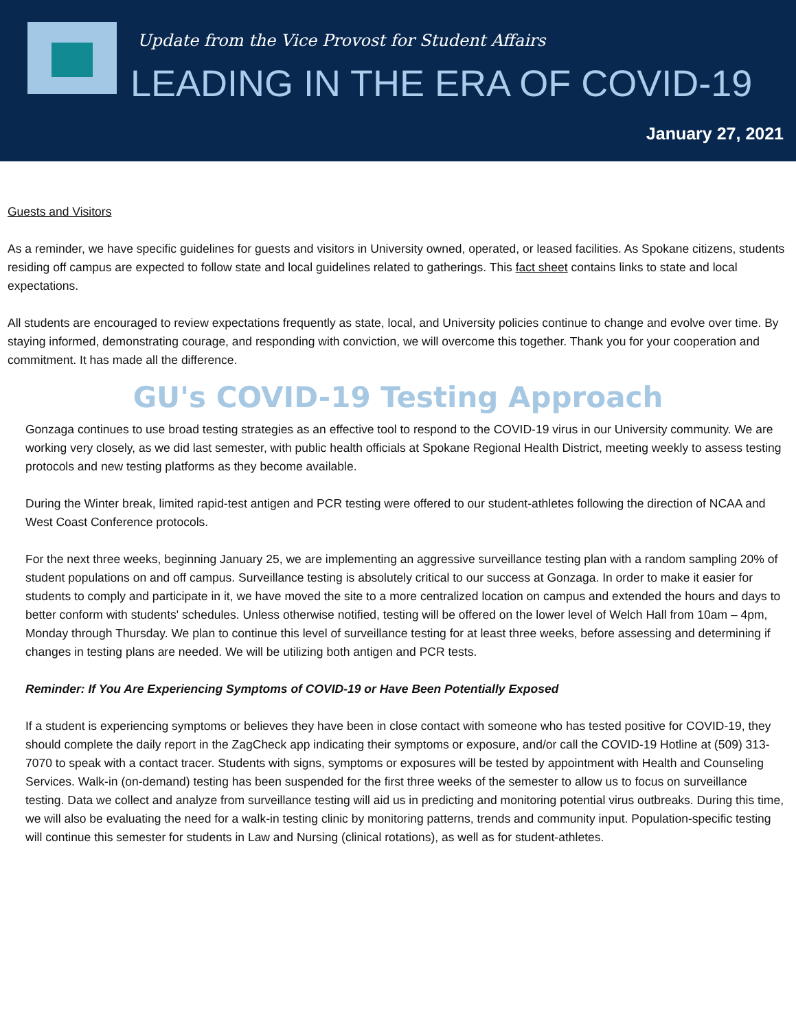Update from the Vice Provost for Student Affairs
LEADING IN THE ERA OF COVID-19
January 27, 2021
Guests and Visitors
As a reminder, we have specific guidelines for guests and visitors in University owned, operated, or leased facilities. As Spokane citizens, students residing off campus are expected to follow state and local guidelines related to gatherings. This fact sheet contains links to state and local expectations.
All students are encouraged to review expectations frequently as state, local, and University policies continue to change and evolve over time. By staying informed, demonstrating courage, and responding with conviction, we will overcome this together. Thank you for your cooperation and commitment. It has made all the difference.
GU's COVID-19 Testing Approach
Gonzaga continues to use broad testing strategies as an effective tool to respond to the COVID-19 virus in our University community. We are working very closely, as we did last semester, with public health officials at Spokane Regional Health District, meeting weekly to assess testing protocols and new testing platforms as they become available.
During the Winter break, limited rapid-test antigen and PCR testing were offered to our student-athletes following the direction of NCAA and West Coast Conference protocols.
For the next three weeks, beginning January 25, we are implementing an aggressive surveillance testing plan with a random sampling 20% of student populations on and off campus. Surveillance testing is absolutely critical to our success at Gonzaga. In order to make it easier for students to comply and participate in it, we have moved the site to a more centralized location on campus and extended the hours and days to better conform with students' schedules. Unless otherwise notified, testing will be offered on the lower level of Welch Hall from 10am – 4pm, Monday through Thursday. We plan to continue this level of surveillance testing for at least three weeks, before assessing and determining if changes in testing plans are needed. We will be utilizing both antigen and PCR tests.
Reminder: If You Are Experiencing Symptoms of COVID-19 or Have Been Potentially Exposed
If a student is experiencing symptoms or believes they have been in close contact with someone who has tested positive for COVID-19, they should complete the daily report in the ZagCheck app indicating their symptoms or exposure, and/or call the COVID-19 Hotline at (509) 313-7070 to speak with a contact tracer. Students with signs, symptoms or exposures will be tested by appointment with Health and Counseling Services. Walk-in (on-demand) testing has been suspended for the first three weeks of the semester to allow us to focus on surveillance testing. Data we collect and analyze from surveillance testing will aid us in predicting and monitoring potential virus outbreaks. During this time, we will also be evaluating the need for a walk-in testing clinic by monitoring patterns, trends and community input. Population-specific testing will continue this semester for students in Law and Nursing (clinical rotations), as well as for student-athletes.